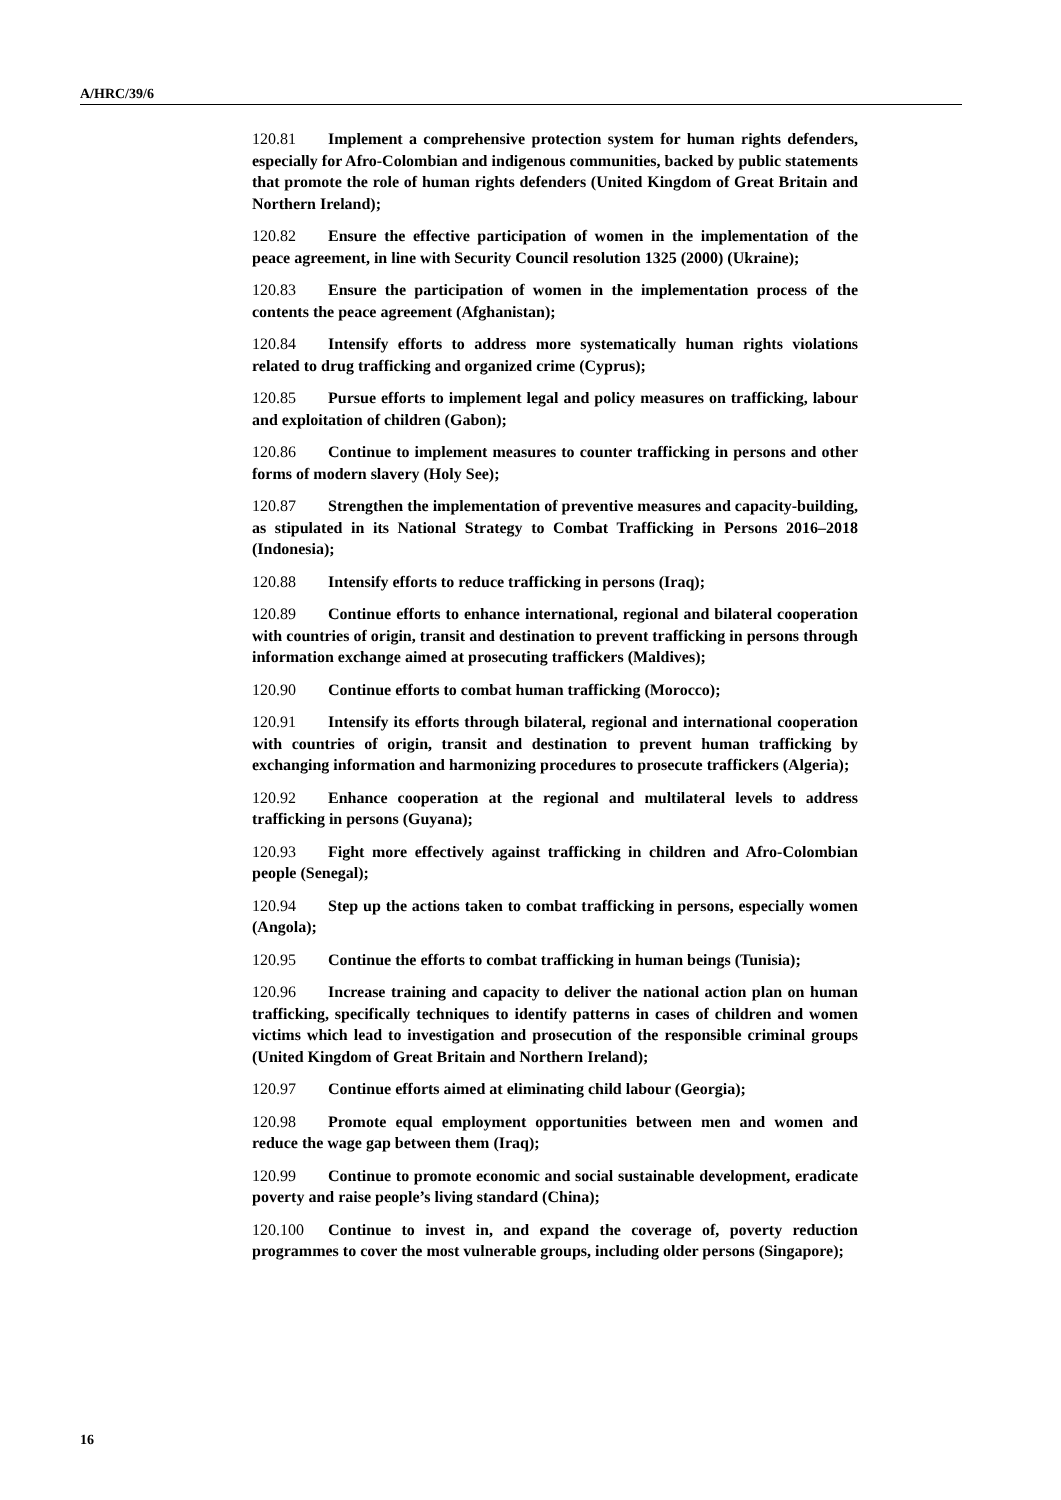A/HRC/39/6
120.81 Implement a comprehensive protection system for human rights defenders, especially for Afro-Colombian and indigenous communities, backed by public statements that promote the role of human rights defenders (United Kingdom of Great Britain and Northern Ireland);
120.82 Ensure the effective participation of women in the implementation of the peace agreement, in line with Security Council resolution 1325 (2000) (Ukraine);
120.83 Ensure the participation of women in the implementation process of the contents the peace agreement (Afghanistan);
120.84 Intensify efforts to address more systematically human rights violations related to drug trafficking and organized crime (Cyprus);
120.85 Pursue efforts to implement legal and policy measures on trafficking, labour and exploitation of children (Gabon);
120.86 Continue to implement measures to counter trafficking in persons and other forms of modern slavery (Holy See);
120.87 Strengthen the implementation of preventive measures and capacity-building, as stipulated in its National Strategy to Combat Trafficking in Persons 2016–2018 (Indonesia);
120.88 Intensify efforts to reduce trafficking in persons (Iraq);
120.89 Continue efforts to enhance international, regional and bilateral cooperation with countries of origin, transit and destination to prevent trafficking in persons through information exchange aimed at prosecuting traffickers (Maldives);
120.90 Continue efforts to combat human trafficking (Morocco);
120.91 Intensify its efforts through bilateral, regional and international cooperation with countries of origin, transit and destination to prevent human trafficking by exchanging information and harmonizing procedures to prosecute traffickers (Algeria);
120.92 Enhance cooperation at the regional and multilateral levels to address trafficking in persons (Guyana);
120.93 Fight more effectively against trafficking in children and Afro-Colombian people (Senegal);
120.94 Step up the actions taken to combat trafficking in persons, especially women (Angola);
120.95 Continue the efforts to combat trafficking in human beings (Tunisia);
120.96 Increase training and capacity to deliver the national action plan on human trafficking, specifically techniques to identify patterns in cases of children and women victims which lead to investigation and prosecution of the responsible criminal groups (United Kingdom of Great Britain and Northern Ireland);
120.97 Continue efforts aimed at eliminating child labour (Georgia);
120.98 Promote equal employment opportunities between men and women and reduce the wage gap between them (Iraq);
120.99 Continue to promote economic and social sustainable development, eradicate poverty and raise people’s living standard (China);
120.100 Continue to invest in, and expand the coverage of, poverty reduction programmes to cover the most vulnerable groups, including older persons (Singapore);
16